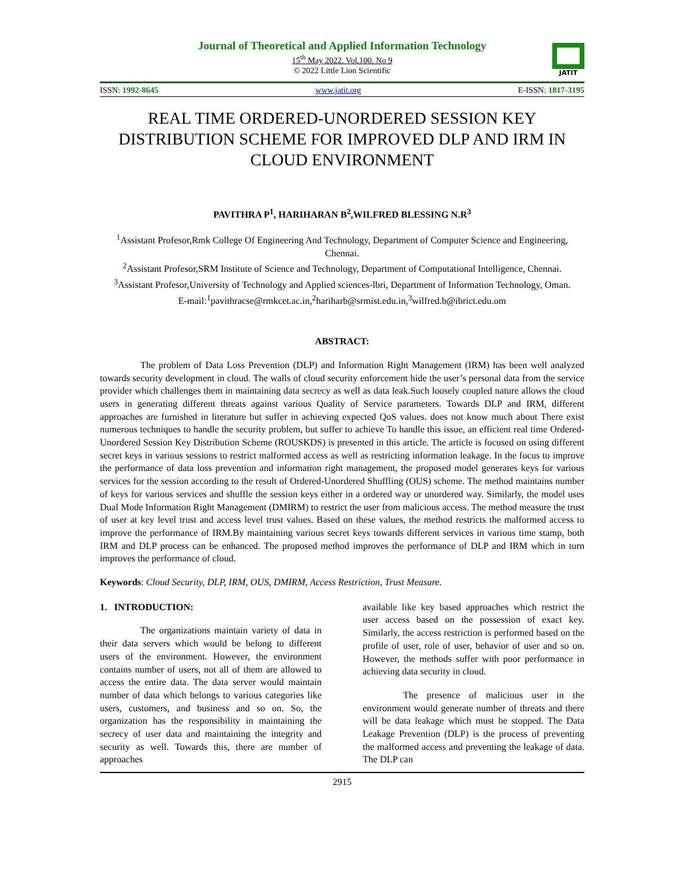JATIT
Journal of Theoretical and Applied Information Technology
15<sup>th</sup> May 2022. Vol.100. No 9
© 2022 Little Lion Scientific
ISSN: 1992-8645 www.jatit.org E-ISSN: 1817-3195
REAL TIME ORDERED-UNORDERED SESSION KEY DISTRIBUTION SCHEME FOR IMPROVED DLP AND IRM IN CLOUD ENVIRONMENT
PAVITHRA P<sup>1</sup>, HARIHARAN B<sup>2</sup>,WILFRED BLESSING N.R<sup>3</sup>
<sup>1</sup> Assistant Profesor,Rmk College Of Engineering And Technology, Department of Computer Science and Engineering, Chennai.
<sup>2</sup> Assistant Profesor,SRM Institute of Science and Technology, Department of Computational Intelligence, Chennai.
<sup>3</sup> Assistant Profesor,University of Technology and Applied sciences-lbri, Department of Information Technology, Oman.
E-mail:<sup>1</sup>pavithracse@rmkcet.ac.in,<sup>2</sup>hariharb@srmist.edu.in,<sup>3</sup>wilfred.b@ibrict.edu.om
ABSTRACT:
The problem of Data Loss Prevention (DLP) and Information Right Management (IRM) has been well analyzed towards security development in cloud. The walls of cloud security enforcement hide the user’s personal data from the service provider which challenges them in maintaining data secrecy as well as data leak.Such loosely coupled nature allows the cloud users in generating different threats against various Quality of Service parameters. Towards DLP and IRM, different approaches are furnished in literature but suffer in achieving expected QoS values. does not know much about There exist numerous techniques to handle the security problem, but suffer to achieve To handle this issue, an efficient real time Ordered-Unordered Session Key Distribution Scheme (ROUSKDS) is presented in this article. The article is focused on using different secret keys in various sessions to restrict malformed access as well as restricting information leakage. In the focus to improve the performance of data loss prevention and information right management, the proposed model generates keys for various services for the session according to the result of Ordered-Unordered Shuffling (OUS) scheme. The method maintains number of keys for various services and shuffle the session keys either in a ordered way or unordered way. Similarly, the model uses Dual Mode Information Right Management (DMIRM) to restrict the user from malicious access. The method measure the trust of user at key level trust and access level trust values. Based on these values, the method restricts the malformed access to improve the performance of IRM.By maintaining various secret keys towards different services in various time stamp, both IRM and DLP process can be enhanced. The proposed method improves the performance of DLP and IRM which in turn improves the performance of cloud.
Keywords: Cloud Security, DLP, IRM, OUS, DMIRM, Access Restriction, Trust Measure.
1. INTRODUCTION:
The organizations maintain variety of data in their data servers which would be belong to different users of the environment. However, the environment contains number of users, not all of them are allowed to access the entire data. The data server would maintain number of data which belongs to various categories like users, customers, and business and so on. So, the organization has the responsibility in maintaining the secrecy of user data and maintaining the integrity and security as well. Towards this, there are number of approaches
available like key based approaches which restrict the user access based on the possession of exact key. Similarly, the access restriction is performed based on the profile of user, role of user, behavior of user and so on. However, the methods suffer with poor performance in achieving data security in cloud.
The presence of malicious user in the environment would generate number of threats and there will be data leakage which must be stopped. The Data Leakage Prevention (DLP) is the process of preventing the malformed access and preventing the leakage of data. The DLP can
2915